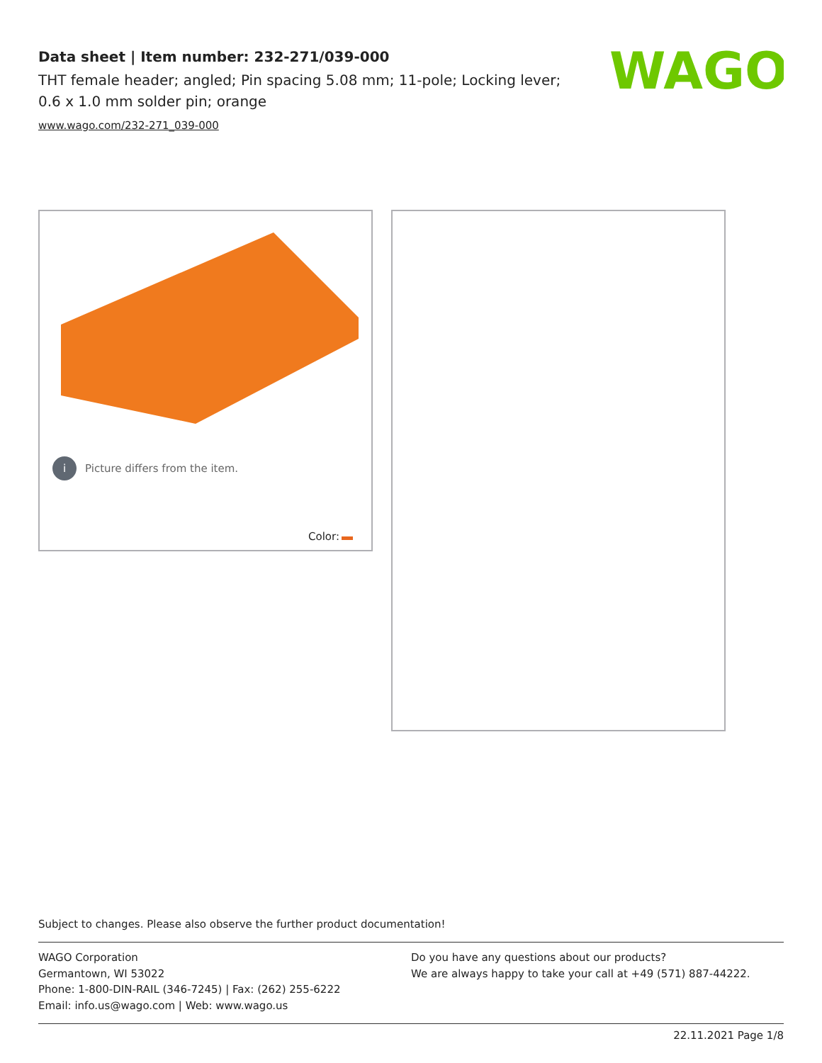Data sheet | Item number: 232-271/039-000
THT female header; angled; Pin spacing 5.08 mm; 11-pole; Locking lever; 0.6 x 1.0 mm solder pin; orange
www.wago.com/232-271_039-000
WAGO
i Picture differs from the item.
Color:
Subject to changes. Please also observe the further product documentation!
WAGO Corporation
Germantown, WI 53022
Phone: 1-800-DIN-RAIL (346-7245) | Fax: (262) 255-6222
Email: info.us@wago.com | Web: www.wago.us
Do you have any questions about our products?
We are always happy to take your call at +49 (571) 887-44222.
22.11.2021 Page 1/8